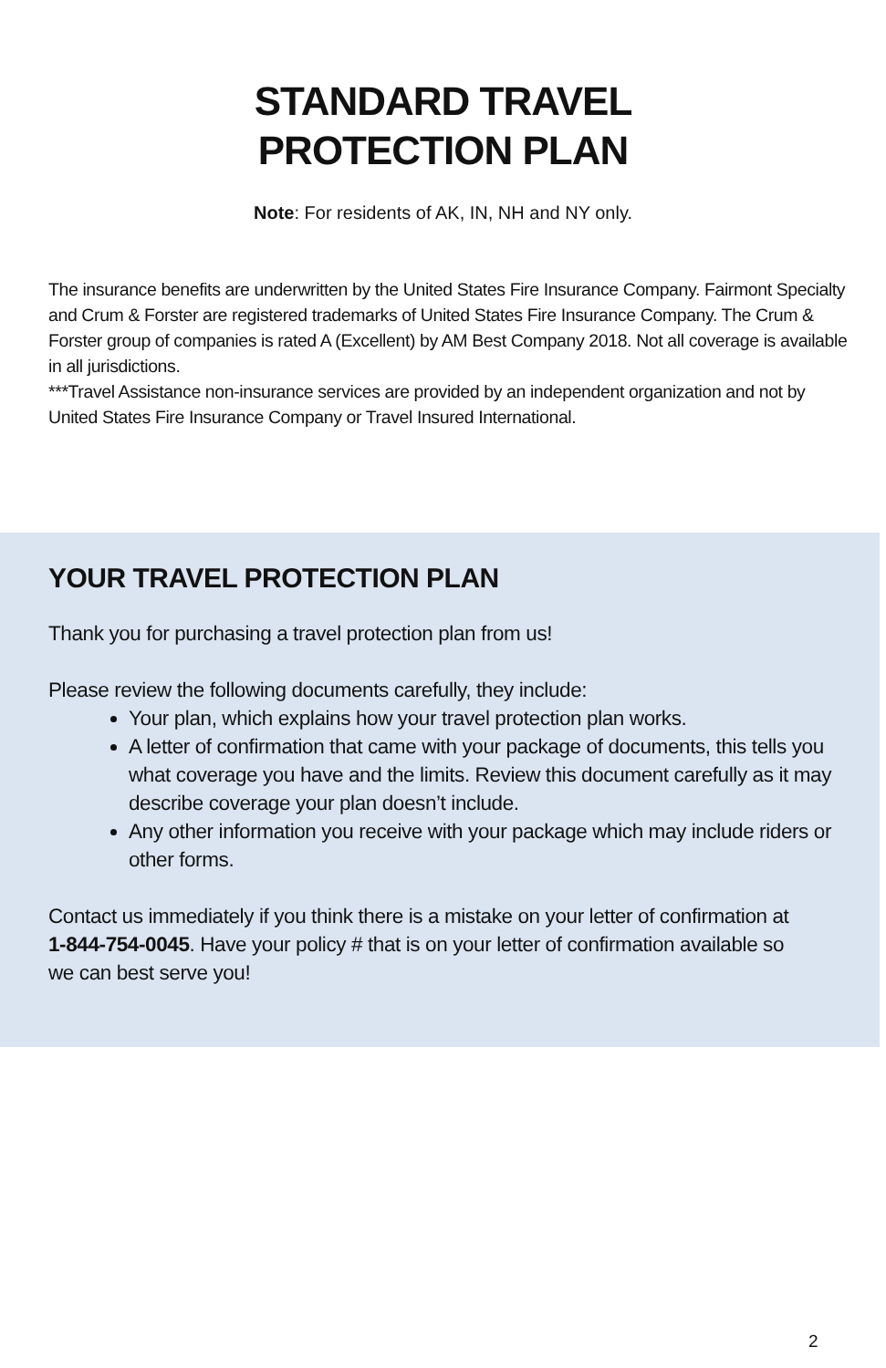STANDARD TRAVEL
PROTECTION PLAN
Note: For residents of AK, IN, NH and NY only.
The insurance benefits are underwritten by the United States Fire Insurance Company. Fairmont Specialty and Crum & Forster are registered trademarks of United States Fire Insurance Company. The Crum & Forster group of companies is rated A (Excellent) by AM Best Company 2018. Not all coverage is available in all jurisdictions.
***Travel Assistance non-insurance services are provided by an independent organization and not by United States Fire Insurance Company or Travel Insured International.
YOUR TRAVEL PROTECTION PLAN
Thank you for purchasing a travel protection plan from us!
Please review the following documents carefully, they include:
Your plan, which explains how your travel protection plan works.
A letter of confirmation that came with your package of documents, this tells you what coverage you have and the limits. Review this document carefully as it may describe coverage your plan doesn’t include.
Any other information you receive with your package which may include riders or other forms.
Contact us immediately if you think there is a mistake on your letter of confirmation at
1-844-754-0045. Have your policy # that is on your letter of confirmation available so
we can best serve you!
2